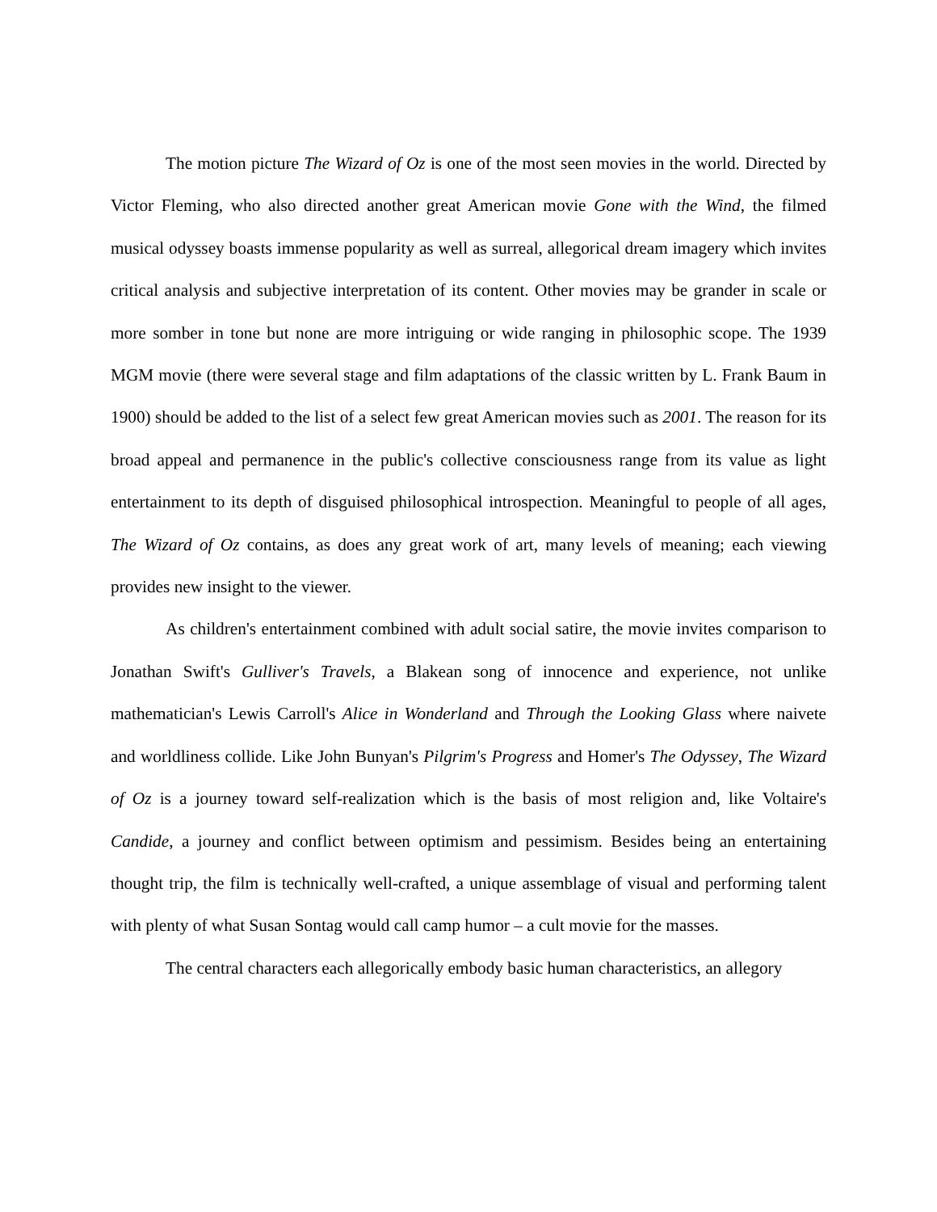The motion picture The Wizard of Oz is one of the most seen movies in the world. Directed by Victor Fleming, who also directed another great American movie Gone with the Wind, the filmed musical odyssey boasts immense popularity as well as surreal, allegorical dream imagery which invites critical analysis and subjective interpretation of its content. Other movies may be grander in scale or more somber in tone but none are more intriguing or wide ranging in philosophic scope. The 1939 MGM movie (there were several stage and film adaptations of the classic written by L. Frank Baum in 1900) should be added to the list of a select few great American movies such as 2001. The reason for its broad appeal and permanence in the public's collective consciousness range from its value as light entertainment to its depth of disguised philosophical introspection. Meaningful to people of all ages, The Wizard of Oz contains, as does any great work of art, many levels of meaning; each viewing provides new insight to the viewer.
As children's entertainment combined with adult social satire, the movie invites comparison to Jonathan Swift's Gulliver's Travels, a Blakean song of innocence and experience, not unlike mathematician's Lewis Carroll's Alice in Wonderland and Through the Looking Glass where naivete and worldliness collide. Like John Bunyan's Pilgrim's Progress and Homer's The Odyssey, The Wizard of Oz is a journey toward self-realization which is the basis of most religion and, like Voltaire's Candide, a journey and conflict between optimism and pessimism. Besides being an entertaining thought trip, the film is technically well-crafted, a unique assemblage of visual and performing talent with plenty of what Susan Sontag would call camp humor – a cult movie for the masses.
The central characters each allegorically embody basic human characteristics, an allegory